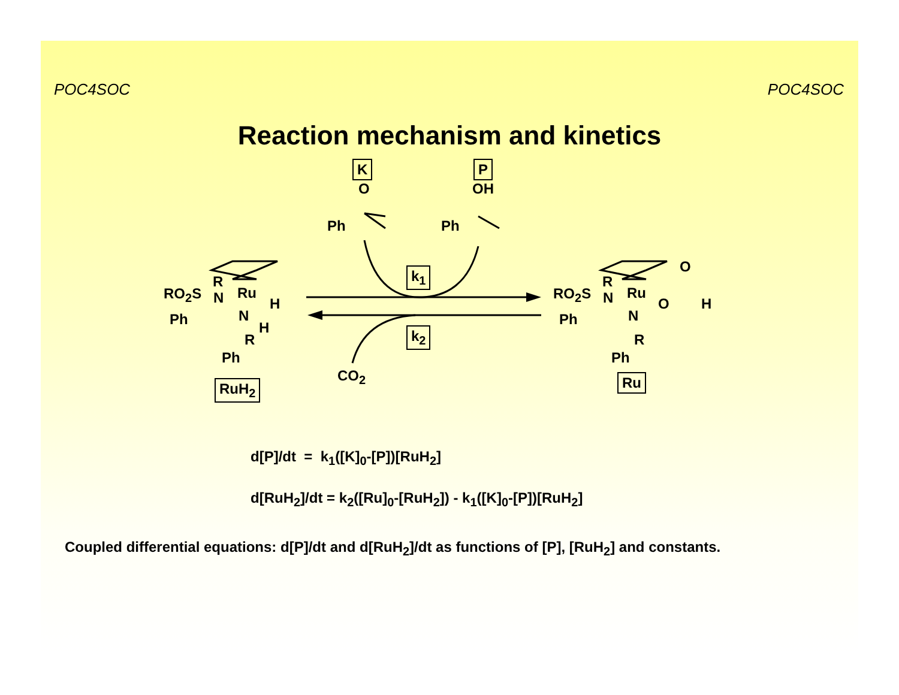POC4SOC POC4SOC
Reaction mechanism and kinetics
K
O
Ph
P
OH
Ph
k<sub>1</sub>
k<sub>2</sub>
CO<sub>2</sub>
RO<sub>2</sub>S
R
N Ru
H
Ph N
H
R
Ph
RuH<sub>2</sub>
RO<sub>2</sub>S
R
N Ru
O
O
H
Ph N
R
Ph
Ru
d[P]/dt = k<sub>1</sub>([K]<sub>0</sub>-[P])[RuH<sub>2</sub>]
d[RuH<sub>2</sub>]/dt = k<sub>2</sub>([Ru]<sub>0</sub>-[RuH<sub>2</sub>]) - k<sub>1</sub>([K]<sub>0</sub>-[P])[RuH<sub>2</sub>]
Coupled differential equations: d[P]/dt and d[RuH<sub>2</sub>]/dt as functions of [P], [RuH<sub>2</sub>] and constants.